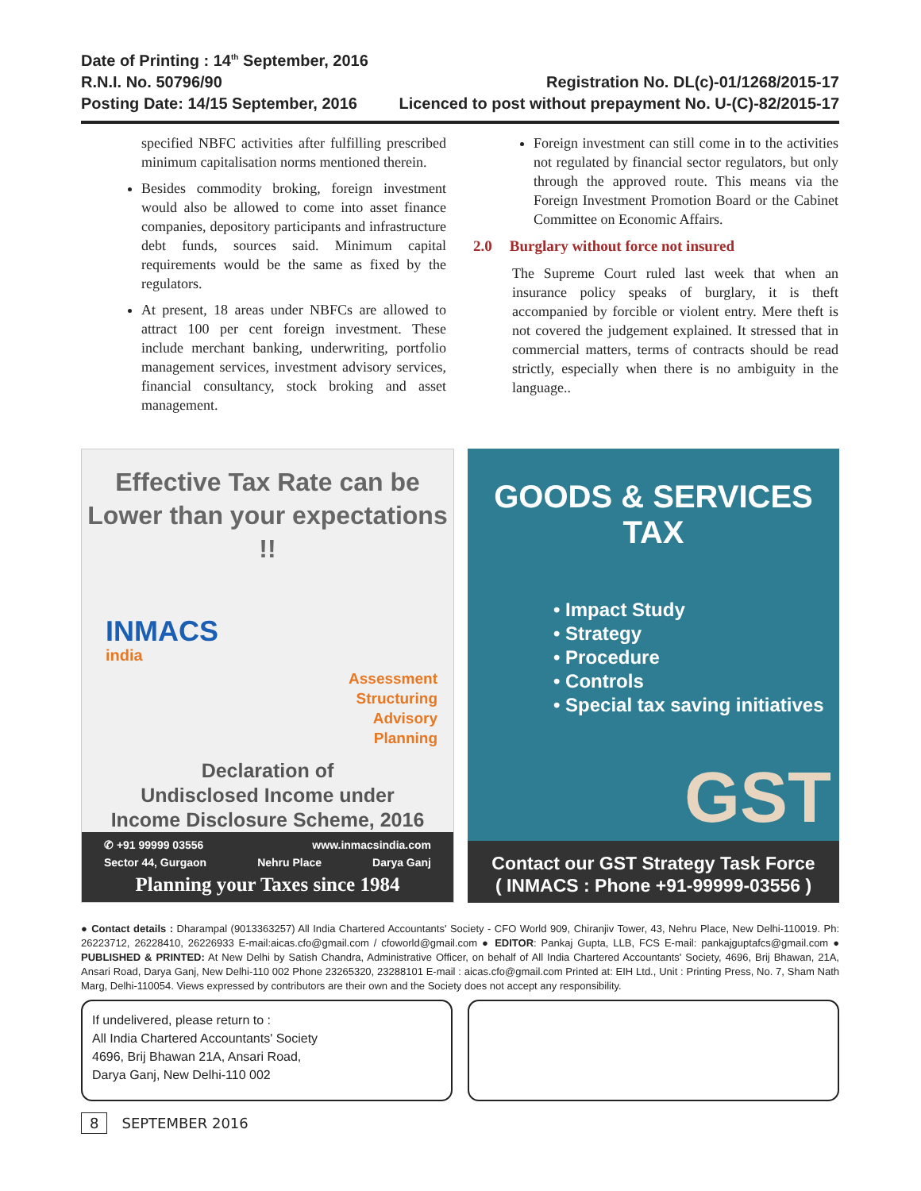Date of Printing : 14<sup>th</sup> September, 2016
R.N.I. No. 50796/90
Posting Date: 14/15 September, 2016
Registration No. DL(c)-01/1268/2015-17
Licenced to post without prepayment No. U-(C)-82/2015-17
specified NBFC activities after fulfilling prescribed minimum capitalisation norms mentioned therein.
Besides commodity broking, foreign investment would also be allowed to come into asset finance companies, depository participants and infrastructure debt funds, sources said. Minimum capital requirements would be the same as fixed by the regulators.
At present, 18 areas under NBFCs are allowed to attract 100 per cent foreign investment. These include merchant banking, underwriting, portfolio management services, investment advisory services, financial consultancy, stock broking and asset management.
Foreign investment can still come in to the activities not regulated by financial sector regulators, but only through the approved route. This means via the Foreign Investment Promotion Board or the Cabinet Committee on Economic Affairs.
2.0 Burglary without force not insured
The Supreme Court ruled last week that when an insurance policy speaks of burglary, it is theft accompanied by forcible or violent entry. Mere theft is not covered the judgement explained. It stressed that in commercial matters, terms of contracts should be read strictly, especially when there is no ambiguity in the language..
Effective Tax Rate can be
Lower than your expectations !!
INMACS
india
Assessment
Structuring
Advisory
Planning
Declaration of
Undisclosed Income under
Income Disclosure Scheme, 2016
✆ +91 99999 03556 www.inmacsindia.com
Sector 44, Gurgaon Nehru Place Darya Ganj
Planning your Taxes since 1984
GOODS & SERVICES TAX
• Impact Study
• Strategy
• Procedure
• Controls
• Special tax saving initiatives
GST
Contact our GST Strategy Task Force
( INMACS : Phone +91-99999-03556 )
● Contact details : Dharampal (9013363257) All India Chartered Accountants' Society - CFO World 909, Chiranjiv Tower, 43, Nehru Place, New Delhi-110019. Ph: 26223712, 26228410, 26226933 E-mail:aicas.cfo@gmail.com / cfoworld@gmail.com ● EDITOR: Pankaj Gupta, LLB, FCS E-mail: pankajguptafcs@gmail.com ● PUBLISHED & PRINTED: At New Delhi by Satish Chandra, Administrative Officer, on behalf of All India Chartered Accountants' Society, 4696, Brij Bhawan, 21A, Ansari Road, Darya Ganj, New Delhi-110 002 Phone 23265320, 23288101 E-mail : aicas.cfo@gmail.com Printed at: EIH Ltd., Unit : Printing Press, No. 7, Sham Nath Marg, Delhi-110054. Views expressed by contributors are their own and the Society does not accept any responsibility.
If undelivered, please return to :
All India Chartered Accountants' Society
4696, Brij Bhawan 21A, Ansari Road,
Darya Ganj, New Delhi-110 002
8 SEPTEMBER 2016